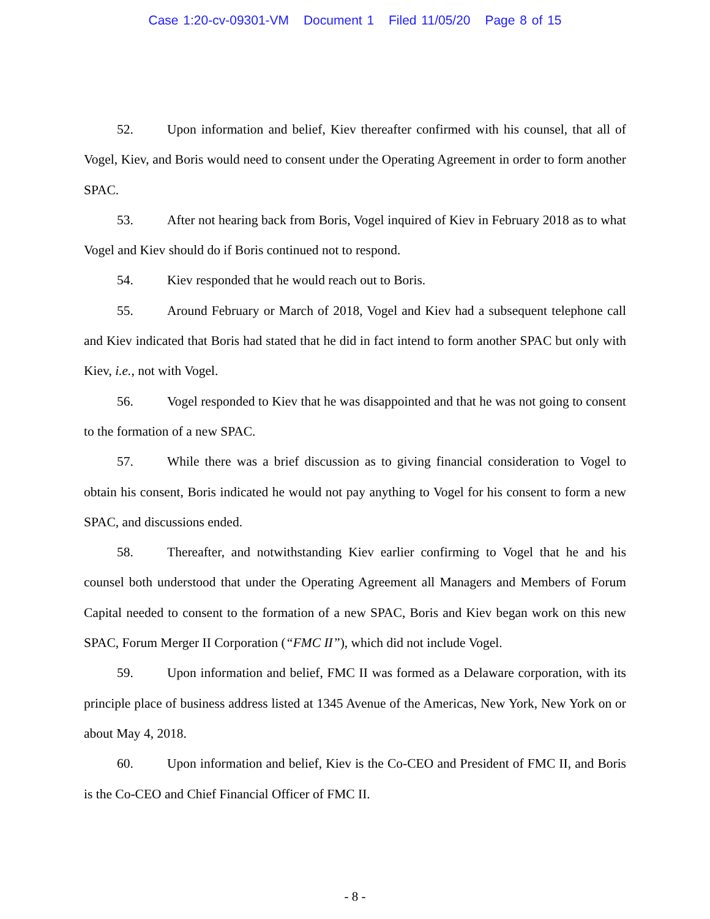Case 1:20-cv-09301-VM Document 1 Filed 11/05/20 Page 8 of 15
52. Upon information and belief, Kiev thereafter confirmed with his counsel, that all of Vogel, Kiev, and Boris would need to consent under the Operating Agreement in order to form another SPAC.
53. After not hearing back from Boris, Vogel inquired of Kiev in February 2018 as to what Vogel and Kiev should do if Boris continued not to respond.
54. Kiev responded that he would reach out to Boris.
55. Around February or March of 2018, Vogel and Kiev had a subsequent telephone call and Kiev indicated that Boris had stated that he did in fact intend to form another SPAC but only with Kiev, i.e., not with Vogel.
56. Vogel responded to Kiev that he was disappointed and that he was not going to consent to the formation of a new SPAC.
57. While there was a brief discussion as to giving financial consideration to Vogel to obtain his consent, Boris indicated he would not pay anything to Vogel for his consent to form a new SPAC, and discussions ended.
58. Thereafter, and notwithstanding Kiev earlier confirming to Vogel that he and his counsel both understood that under the Operating Agreement all Managers and Members of Forum Capital needed to consent to the formation of a new SPAC, Boris and Kiev began work on this new SPAC, Forum Merger II Corporation (“FMC II”), which did not include Vogel.
59. Upon information and belief, FMC II was formed as a Delaware corporation, with its principle place of business address listed at 1345 Avenue of the Americas, New York, New York on or about May 4, 2018.
60. Upon information and belief, Kiev is the Co-CEO and President of FMC II, and Boris is the Co-CEO and Chief Financial Officer of FMC II.
- 8 -